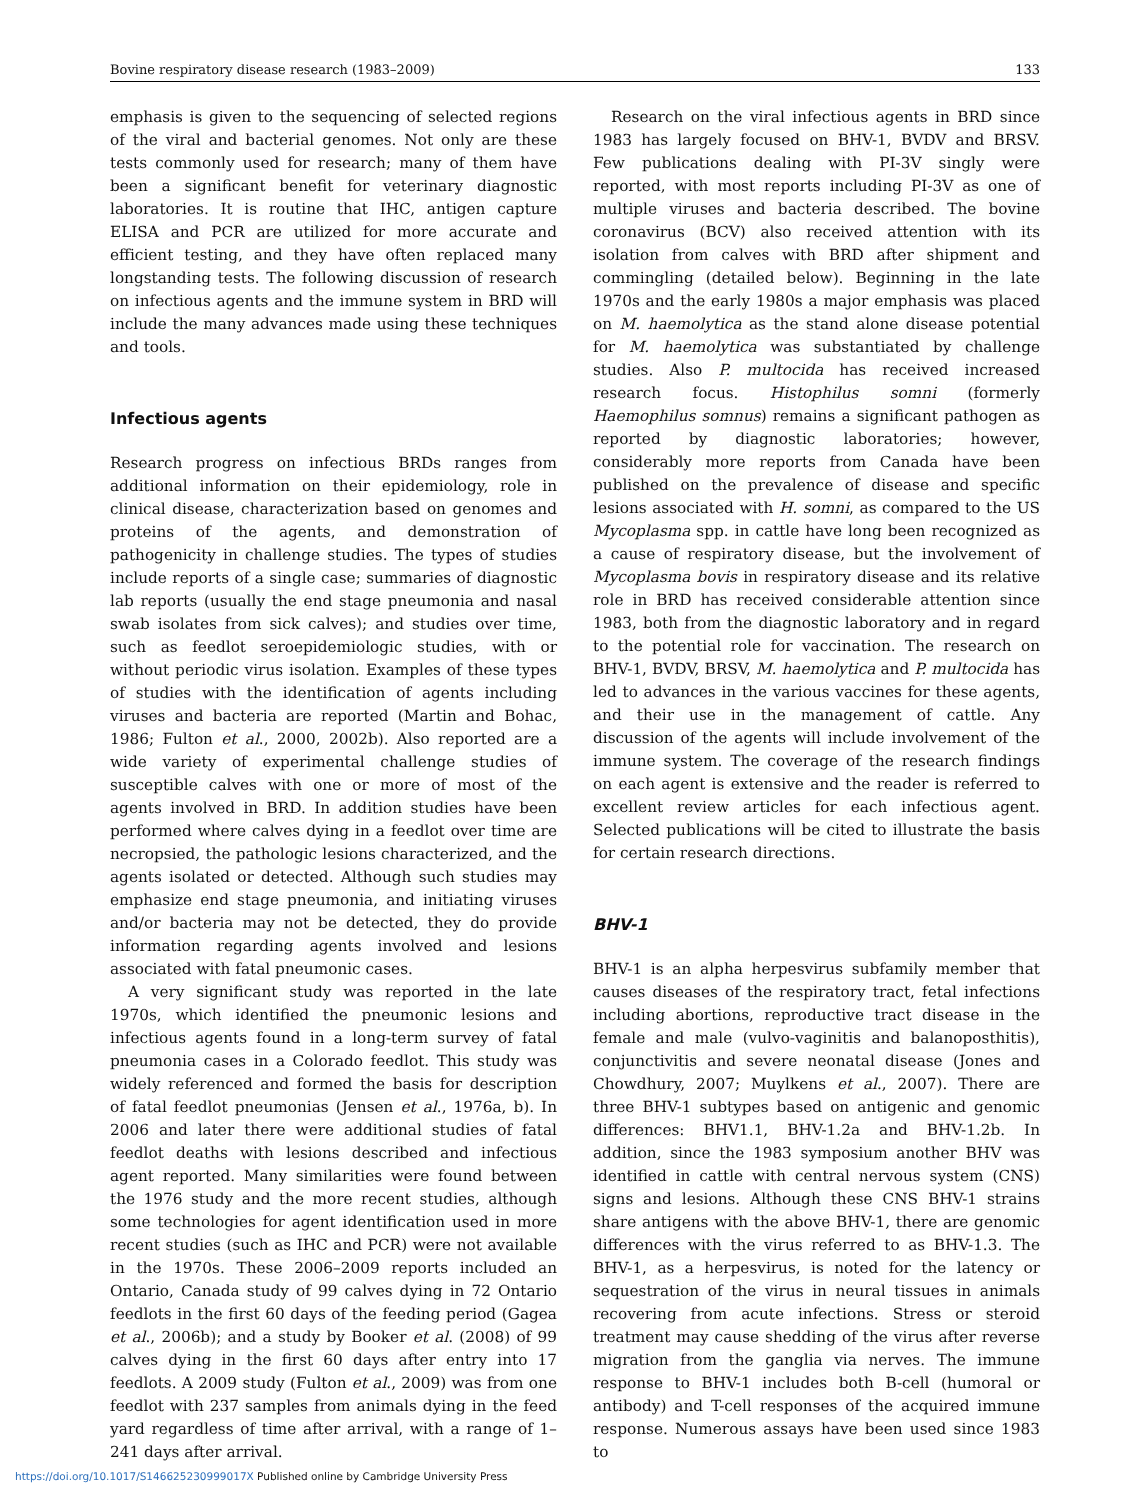Bovine respiratory disease research (1983–2009) 133
emphasis is given to the sequencing of selected regions of the viral and bacterial genomes. Not only are these tests commonly used for research; many of them have been a significant benefit for veterinary diagnostic laboratories. It is routine that IHC, antigen capture ELISA and PCR are utilized for more accurate and efficient testing, and they have often replaced many longstanding tests. The following discussion of research on infectious agents and the immune system in BRD will include the many advances made using these techniques and tools.
Infectious agents
Research progress on infectious BRDs ranges from additional information on their epidemiology, role in clinical disease, characterization based on genomes and proteins of the agents, and demonstration of pathogenicity in challenge studies. The types of studies include reports of a single case; summaries of diagnostic lab reports (usually the end stage pneumonia and nasal swab isolates from sick calves); and studies over time, such as feedlot seroepidemiologic studies, with or without periodic virus isolation. Examples of these types of studies with the identification of agents including viruses and bacteria are reported (Martin and Bohac, 1986; Fulton et al., 2000, 2002b). Also reported are a wide variety of experimental challenge studies of susceptible calves with one or more of most of the agents involved in BRD. In addition studies have been performed where calves dying in a feedlot over time are necropsied, the pathologic lesions characterized, and the agents isolated or detected. Although such studies may emphasize end stage pneumonia, and initiating viruses and/or bacteria may not be detected, they do provide information regarding agents involved and lesions associated with fatal pneumonic cases.
A very significant study was reported in the late 1970s, which identified the pneumonic lesions and infectious agents found in a long-term survey of fatal pneumonia cases in a Colorado feedlot. This study was widely referenced and formed the basis for description of fatal feedlot pneumonias (Jensen et al., 1976a, b). In 2006 and later there were additional studies of fatal feedlot deaths with lesions described and infectious agent reported. Many similarities were found between the 1976 study and the more recent studies, although some technologies for agent identification used in more recent studies (such as IHC and PCR) were not available in the 1970s. These 2006–2009 reports included an Ontario, Canada study of 99 calves dying in 72 Ontario feedlots in the first 60 days of the feeding period (Gagea et al., 2006b); and a study by Booker et al. (2008) of 99 calves dying in the first 60 days after entry into 17 feedlots. A 2009 study (Fulton et al., 2009) was from one feedlot with 237 samples from animals dying in the feed yard regardless of time after arrival, with a range of 1–241 days after arrival.
Research on the viral infectious agents in BRD since 1983 has largely focused on BHV-1, BVDV and BRSV. Few publications dealing with PI-3V singly were reported, with most reports including PI-3V as one of multiple viruses and bacteria described. The bovine coronavirus (BCV) also received attention with its isolation from calves with BRD after shipment and commingling (detailed below). Beginning in the late 1970s and the early 1980s a major emphasis was placed on M. haemolytica as the stand alone disease potential for M. haemolytica was substantiated by challenge studies. Also P. multocida has received increased research focus. Histophilus somni (formerly Haemophilus somnus) remains a significant pathogen as reported by diagnostic laboratories; however, considerably more reports from Canada have been published on the prevalence of disease and specific lesions associated with H. somni, as compared to the US Mycoplasma spp. in cattle have long been recognized as a cause of respiratory disease, but the involvement of Mycoplasma bovis in respiratory disease and its relative role in BRD has received considerable attention since 1983, both from the diagnostic laboratory and in regard to the potential role for vaccination. The research on BHV-1, BVDV, BRSV, M. haemolytica and P. multocida has led to advances in the various vaccines for these agents, and their use in the management of cattle. Any discussion of the agents will include involvement of the immune system. The coverage of the research findings on each agent is extensive and the reader is referred to excellent review articles for each infectious agent. Selected publications will be cited to illustrate the basis for certain research directions.
BHV-1
BHV-1 is an alpha herpesvirus subfamily member that causes diseases of the respiratory tract, fetal infections including abortions, reproductive tract disease in the female and male (vulvo-vaginitis and balanoposthitis), conjunctivitis and severe neonatal disease (Jones and Chowdhury, 2007; Muylkens et al., 2007). There are three BHV-1 subtypes based on antigenic and genomic differences: BHV1.1, BHV-1.2a and BHV-1.2b. In addition, since the 1983 symposium another BHV was identified in cattle with central nervous system (CNS) signs and lesions. Although these CNS BHV-1 strains share antigens with the above BHV-1, there are genomic differences with the virus referred to as BHV-1.3. The BHV-1, as a herpesvirus, is noted for the latency or sequestration of the virus in neural tissues in animals recovering from acute infections. Stress or steroid treatment may cause shedding of the virus after reverse migration from the ganglia via nerves. The immune response to BHV-1 includes both B-cell (humoral or antibody) and T-cell responses of the acquired immune response. Numerous assays have been used since 1983 to
https://doi.org/10.1017/S146625230999017X Published online by Cambridge University Press